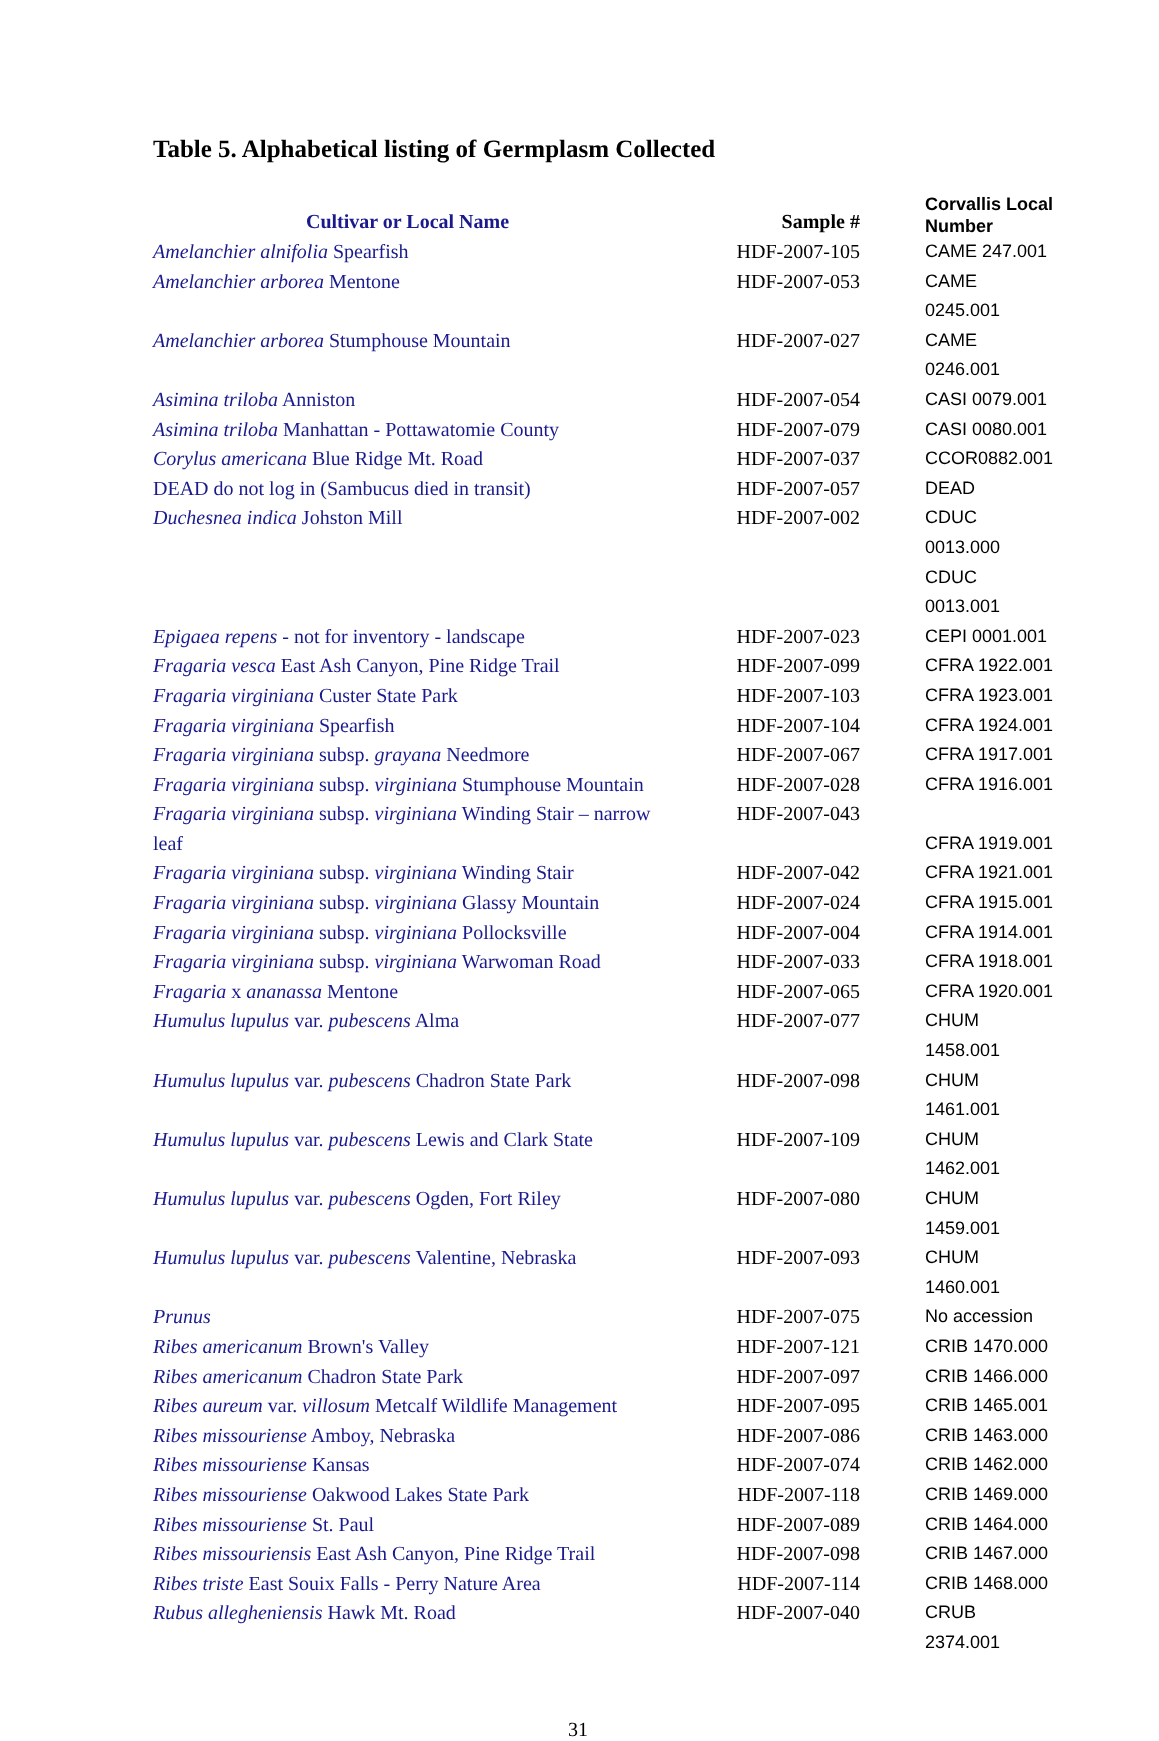Table 5. Alphabetical listing of Germplasm Collected
| Cultivar or Local Name | Sample # | Corvallis Local Number |
| --- | --- | --- |
| Amelanchier alnifolia Spearfish | HDF-2007-105 | CAME 247.001 |
| Amelanchier arborea Mentone | HDF-2007-053 | CAME 0245.001 |
| Amelanchier arborea Stumphouse Mountain | HDF-2007-027 | CAME 0246.001 |
| Asimina triloba Anniston | HDF-2007-054 | CASI 0079.001 |
| Asimina triloba Manhattan - Pottawatomie County | HDF-2007-079 | CASI 0080.001 |
| Corylus americana Blue Ridge Mt. Road | HDF-2007-037 | CCOR0882.001 |
| DEAD do not log in (Sambucus died in transit) | HDF-2007-057 | DEAD |
| Duchesnea indica Johston Mill | HDF-2007-002 | CDUC 0013.000 CDUC 0013.001 |
| Epigaea repens - not for inventory - landscape | HDF-2007-023 | CEPI 0001.001 |
| Fragaria vesca East Ash Canyon, Pine Ridge Trail | HDF-2007-099 | CFRA 1922.001 |
| Fragaria virginiana Custer State Park | HDF-2007-103 | CFRA 1923.001 |
| Fragaria virginiana Spearfish | HDF-2007-104 | CFRA 1924.001 |
| Fragaria virginiana subsp. grayana Needmore | HDF-2007-067 | CFRA 1917.001 |
| Fragaria virginiana subsp. virginiana Stumphouse Mountain | HDF-2007-028 | CFRA 1916.001 |
| Fragaria virginiana subsp. virginiana Winding Stair – narrow leaf | HDF-2007-043 | CFRA 1919.001 |
| Fragaria virginiana subsp. virginiana Winding Stair | HDF-2007-042 | CFRA 1921.001 |
| Fragaria virginiana subsp. virginiana Glassy Mountain | HDF-2007-024 | CFRA 1915.001 |
| Fragaria virginiana subsp. virginiana Pollocksville | HDF-2007-004 | CFRA 1914.001 |
| Fragaria virginiana subsp. virginiana Warwoman Road | HDF-2007-033 | CFRA 1918.001 |
| Fragaria x ananassa Mentone | HDF-2007-065 | CFRA 1920.001 |
| Humulus lupulus var. pubescens Alma | HDF-2007-077 | CHUM 1458.001 |
| Humulus lupulus var. pubescens Chadron State Park | HDF-2007-098 | CHUM 1461.001 |
| Humulus lupulus var. pubescens Lewis and Clark State | HDF-2007-109 | CHUM 1462.001 |
| Humulus lupulus var. pubescens Ogden, Fort Riley | HDF-2007-080 | CHUM 1459.001 |
| Humulus lupulus var. pubescens Valentine, Nebraska | HDF-2007-093 | CHUM 1460.001 |
| Prunus | HDF-2007-075 | No accession |
| Ribes americanum Brown's Valley | HDF-2007-121 | CRIB 1470.000 |
| Ribes americanum Chadron State Park | HDF-2007-097 | CRIB 1466.000 |
| Ribes aureum var. villosum Metcalf Wildlife Management | HDF-2007-095 | CRIB 1465.001 |
| Ribes missouriense Amboy, Nebraska | HDF-2007-086 | CRIB 1463.000 |
| Ribes missouriense Kansas | HDF-2007-074 | CRIB 1462.000 |
| Ribes missouriense Oakwood Lakes State Park | HDF-2007-118 | CRIB 1469.000 |
| Ribes missouriense St. Paul | HDF-2007-089 | CRIB 1464.000 |
| Ribes missouriensis East Ash Canyon, Pine Ridge Trail | HDF-2007-098 | CRIB 1467.000 |
| Ribes triste East Souix Falls - Perry Nature Area | HDF-2007-114 | CRIB 1468.000 |
| Rubus allegheniensis Hawk Mt. Road | HDF-2007-040 | CRUB 2374.001 |
31